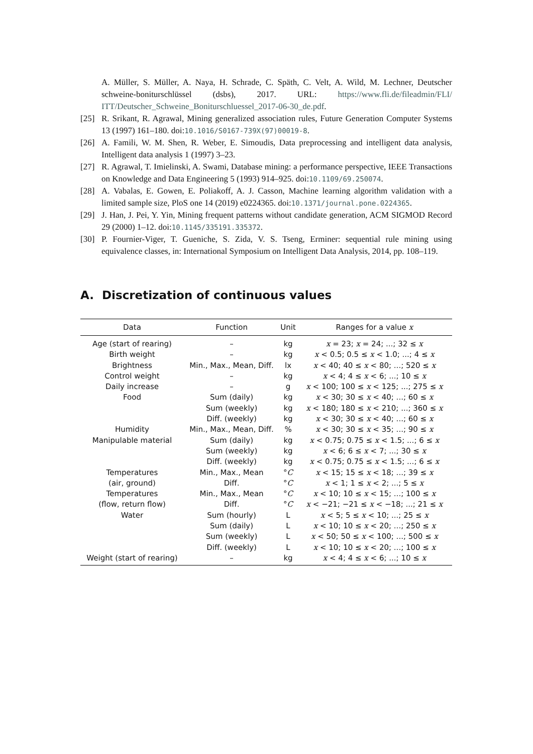A. Müller, S. Müller, A. Naya, H. Schrade, C. Späth, C. Velt, A. Wild, M. Lechner, Deutscher schweine-boniturschlüssel (dsbs), 2017. URL: https://www.fli.de/fileadmin/FLI/ ITT/Deutscher_Schweine_Boniturschluessel_2017-06-30_de.pdf.
[25] R. Srikant, R. Agrawal, Mining generalized association rules, Future Generation Computer Systems 13 (1997) 161–180. doi:10.1016/S0167-739X(97)00019-8.
[26] A. Famili, W. M. Shen, R. Weber, E. Simoudis, Data preprocessing and intelligent data analysis, Intelligent data analysis 1 (1997) 3–23.
[27] R. Agrawal, T. Imielinski, A. Swami, Database mining: a performance perspective, IEEE Transactions on Knowledge and Data Engineering 5 (1993) 914–925. doi:10.1109/69.250074.
[28] A. Vabalas, E. Gowen, E. Poliakoff, A. J. Casson, Machine learning algorithm validation with a limited sample size, PloS one 14 (2019) e0224365. doi:10.1371/journal.pone.0224365.
[29] J. Han, J. Pei, Y. Yin, Mining frequent patterns without candidate generation, ACM SIGMOD Record 29 (2000) 1–12. doi:10.1145/335191.335372.
[30] P. Fournier-Viger, T. Gueniche, S. Zida, V. S. Tseng, Erminer: sequential rule mining using equivalence classes, in: International Symposium on Intelligent Data Analysis, 2014, pp. 108–119.
A. Discretization of continuous values
| Data | Function | Unit | Ranges for a value x |
| --- | --- | --- | --- |
| Age (start of rearing) | – | kg | x = 23; x = 24; ...; 32 ≤ x |
| Birth weight | – | kg | x < 0.5; 0.5 ≤ x < 1.0; ...; 4 ≤ x |
| Brightness | Min., Max., Mean, Diff. | lx | x < 40; 40 ≤ x < 80; ...; 520 ≤ x |
| Control weight | – | kg | x < 4; 4 ≤ x < 6; ...; 10 ≤ x |
| Daily increase | – | g | x < 100; 100 ≤ x < 125; ...; 275 ≤ x |
| Food | Sum (daily) | kg | x < 30; 30 ≤ x < 40; ...; 60 ≤ x |
| | Sum (weekly) | kg | x < 180; 180 ≤ x < 210; ...; 360 ≤ x |
| | Diff. (weekly) | kg | x < 30; 30 ≤ x < 40; ...; 60 ≤ x |
| Humidity | Min., Max., Mean, Diff. | % | x < 30; 30 ≤ x < 35; ...; 90 ≤ x |
| Manipulable material | Sum (daily) | kg | x < 0.75; 0.75 ≤ x < 1.5; ...; 6 ≤ x |
| | Sum (weekly) | kg | x < 6; 6 ≤ x < 7; ...; 30 ≤ x |
| | Diff. (weekly) | kg | x < 0.75; 0.75 ≤ x < 1.5; ...; 6 ≤ x |
| Temperatures | Min., Max., Mean | ° C | x < 15; 15 ≤ x < 18; ...; 39 ≤ x |
| (air, ground) | Diff. | ° C | x < 1; 1 ≤ x < 2; ...; 5 ≤ x |
| Temperatures | Min., Max., Mean | ° C | x < 10; 10 ≤ x < 15; ...; 100 ≤ x |
| (flow, return flow) | Diff. | ° C | x < −21; −21 ≤ x < −18; ...; 21 ≤ x |
| Water | Sum (hourly) | L | x < 5; 5 ≤ x < 10; ...; 25 ≤ x |
| | Sum (daily) | L | x < 10; 10 ≤ x < 20; ...; 250 ≤ x |
| | Sum (weekly) | L | x < 50; 50 ≤ x < 100; ...; 500 ≤ x |
| | Diff. (weekly) | L | x < 10; 10 ≤ x < 20; ...; 100 ≤ x |
| Weight (start of rearing) | – | kg | x < 4; 4 ≤ x < 6; ...; 10 ≤ x |